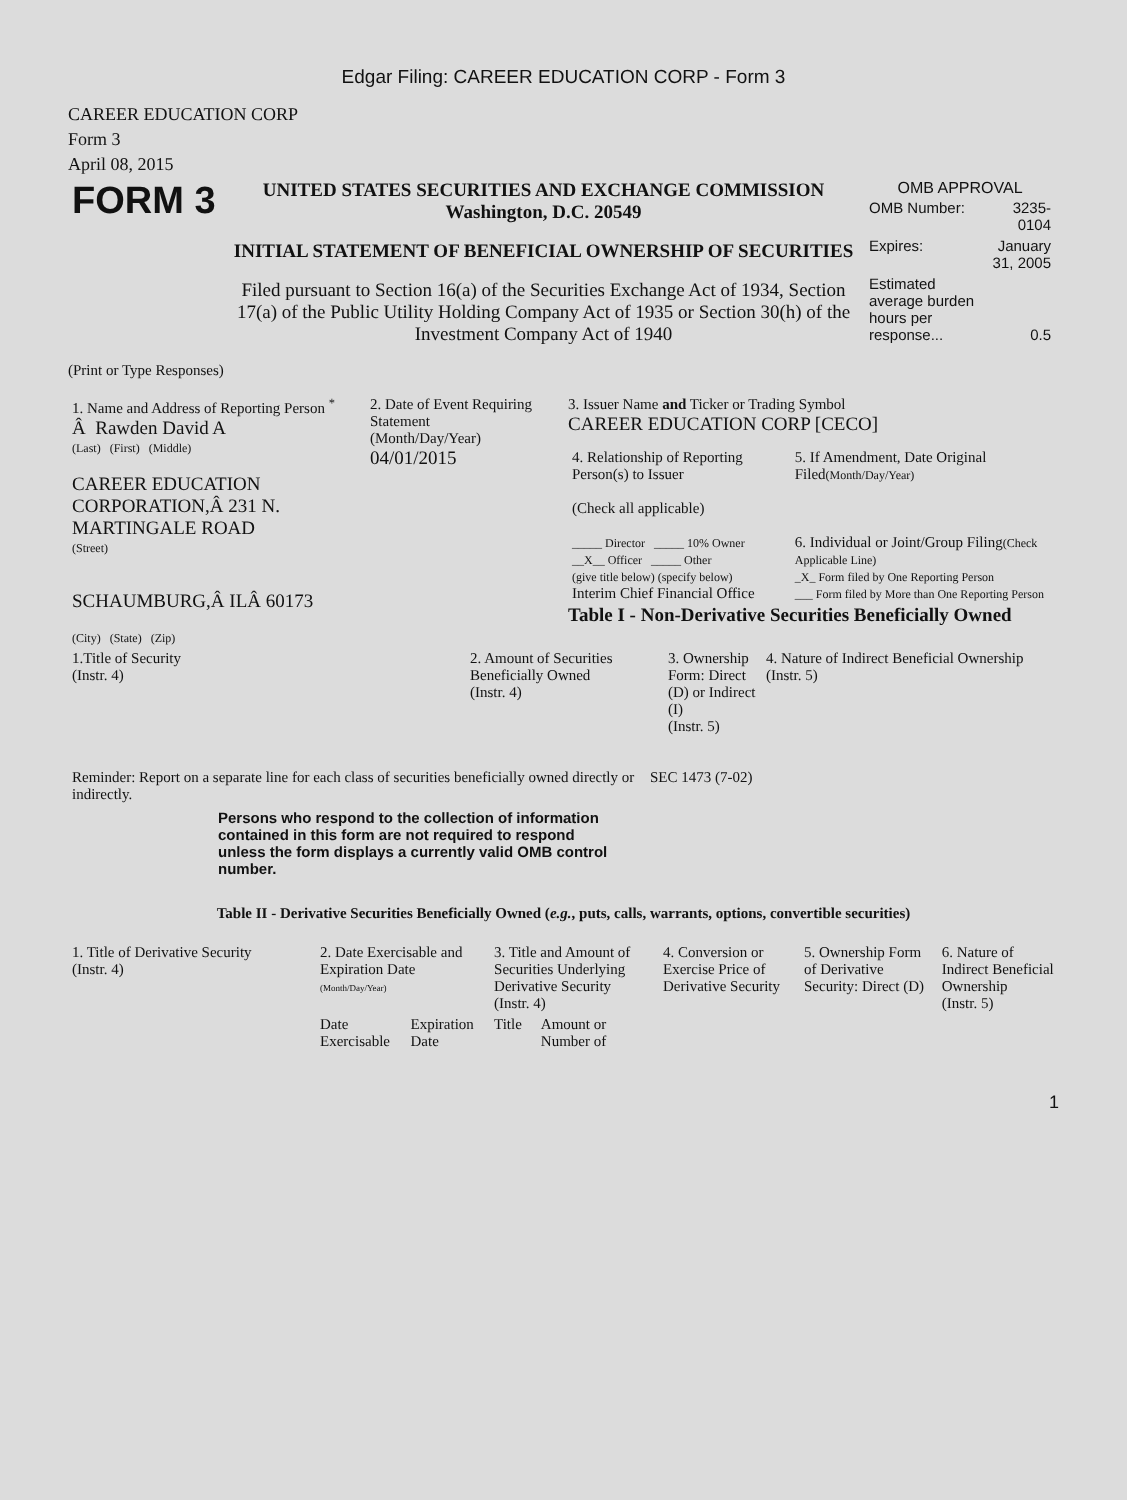Edgar Filing: CAREER EDUCATION CORP - Form 3
CAREER EDUCATION CORP
Form 3
April 08, 2015
| FORM 3 | UNITED STATES SECURITIES AND EXCHANGE COMMISSION Washington, D.C. 20549 INITIAL STATEMENT OF BENEFICIAL OWNERSHIP OF SECURITIES Filed pursuant to Section 16(a) of the Securities Exchange Act of 1934, Section 17(a) of the Public Utility Holding Company Act of 1935 or Section 30(h) of the Investment Company Act of 1940 | OMB APPROVAL / OMB Number: / 3235-0104 / / Expires: / January 31, 2005 / / Estimated average burden hours per response... / 0.5 / |
(Print or Type Responses)
| 1. Name and Address of Reporting Person <sup>*</sup> Â Rawden David A (Last) (First) (Middle) CAREER EDUCATION CORPORATION,Â 231 N. MARTINGALE ROAD (Street) SCHAUMBURG,Â ILÂ 60173 (City) (State) (Zip) | 2. Date of Event Requiring Statement (Month/Day/Year) 04/01/2015 | 3. Issuer Name and Ticker or Trading Symbol CAREER EDUCATION CORP [CECO] / 4. Relationship of Reporting Person(s) to Issuer (Check all applicable) _____ Director _____ 10% Owner __X__ Officer _____ Other (give title below) (specify below) Interim Chief Financial Office / 5. If Amendment, Date Original Filed (Month/Day/Year) 6. Individual or Joint/Group Filing (Check Applicable Line) _X_ Form filed by One Reporting Person ___ Form filed by More than One Reporting Person / Table I - Non-Derivative Securities Beneficially Owned |
| 1.Title of Security (Instr. 4) | 2. Amount of Securities Beneficially Owned (Instr. 4) | 3. Ownership Form: Direct (D) or Indirect (I) (Instr. 5) | 4. Nature of Indirect Beneficial Ownership (Instr. 5) |
| --- | --- | --- | --- |
| Reminder: Report on a separate line for each class of securities beneficially owned directly or indirectly. | SEC 1473 (7-02) |
Persons who respond to the collection of information contained in this form are not required to respond unless the form displays a currently valid OMB control number.
Table II - Derivative Securities Beneficially Owned (e.g., puts, calls, warrants, options, convertible securities)
| 1. Title of Derivative Security (Instr. 4) | 2. Date Exercisable and Expiration Date (Month/Day/Year) | | 3. Title and Amount of Securities Underlying Derivative Security (Instr. 4) | | 4. Conversion or Exercise Price of Derivative Security | 5. Ownership Form of Derivative Security: Direct (D) | 6. Nature of Indirect Beneficial Ownership (Instr. 5) |
| --- | --- | --- | --- | --- | --- | --- | --- |
| | Date Exercisable | Expiration Date | Title | Amount or Number of | | | |
1